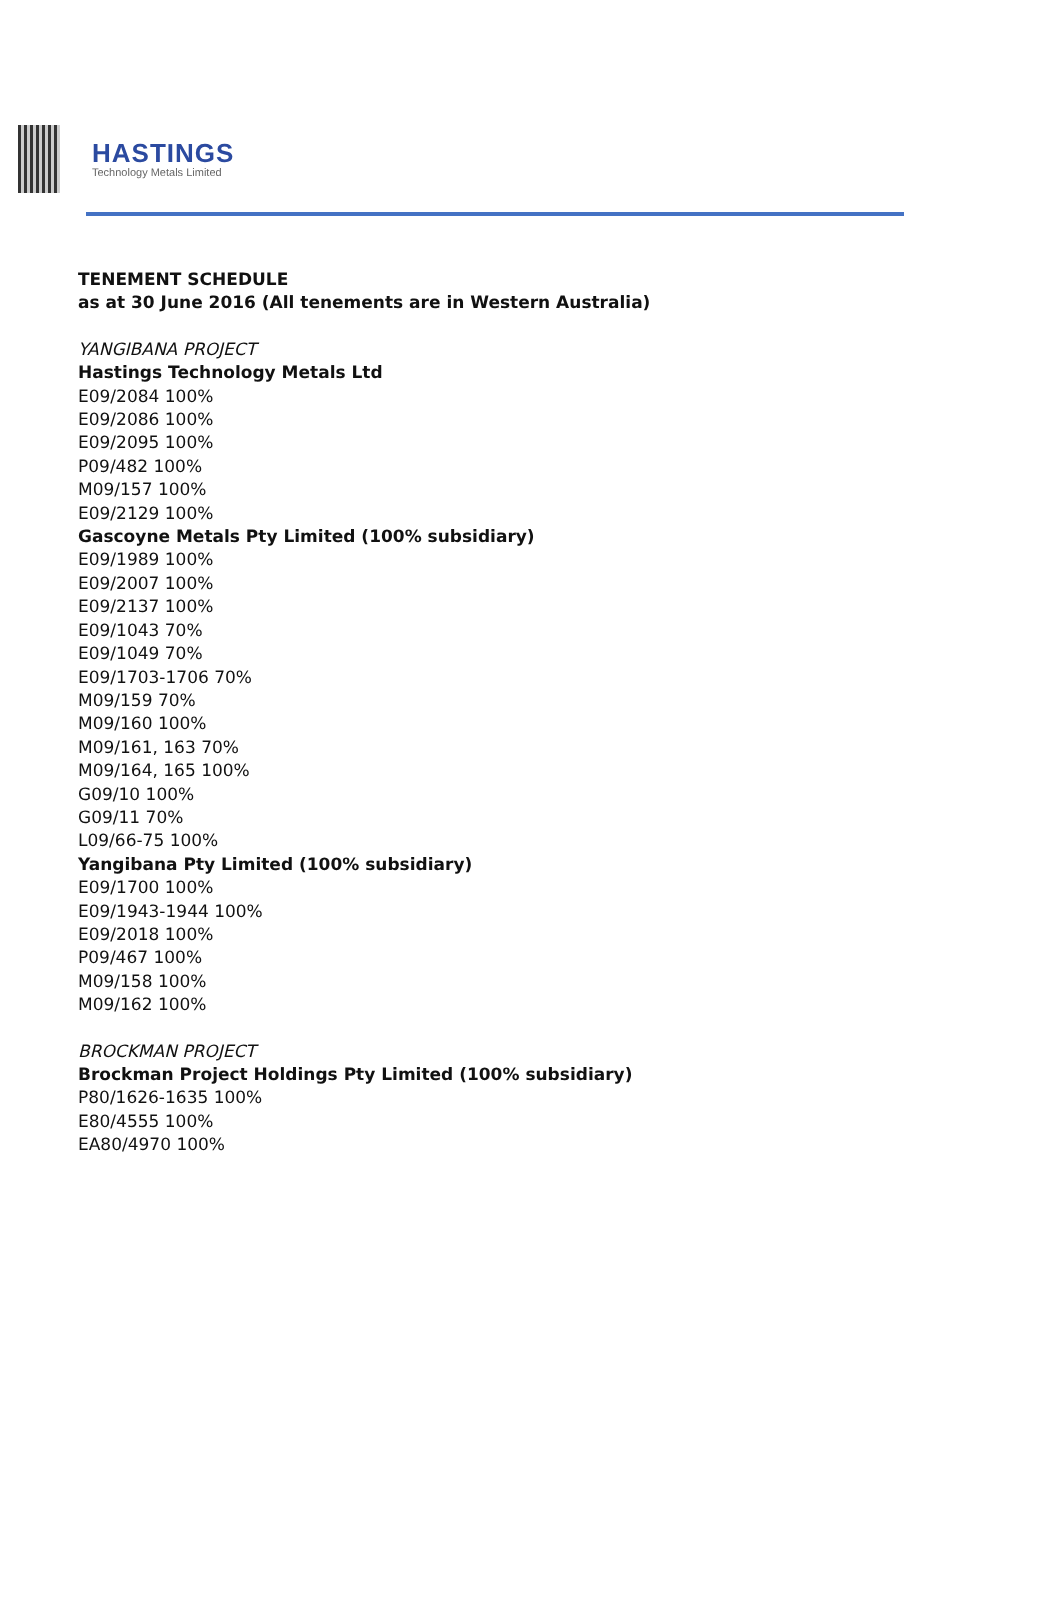HASTINGS
Technology Metals Limited
TENEMENT SCHEDULE
as at 30 June 2016 (All tenements are in Western Australia)
YANGIBANA PROJECT
Hastings Technology Metals Ltd
E09/2084 100%
E09/2086 100%
E09/2095 100%
P09/482 100%
M09/157 100%
E09/2129 100%
Gascoyne Metals Pty Limited (100% subsidiary)
E09/1989 100%
E09/2007 100%
E09/2137 100%
E09/1043 70%
E09/1049 70%
E09/1703-1706 70%
M09/159 70%
M09/160 100%
M09/161, 163 70%
M09/164, 165 100%
G09/10 100%
G09/11 70%
L09/66-75 100%
Yangibana Pty Limited (100% subsidiary)
E09/1700 100%
E09/1943-1944 100%
E09/2018 100%
P09/467 100%
M09/158 100%
M09/162 100%
BROCKMAN PROJECT
Brockman Project Holdings Pty Limited (100% subsidiary)
P80/1626-1635 100%
E80/4555 100%
EA80/4970 100%